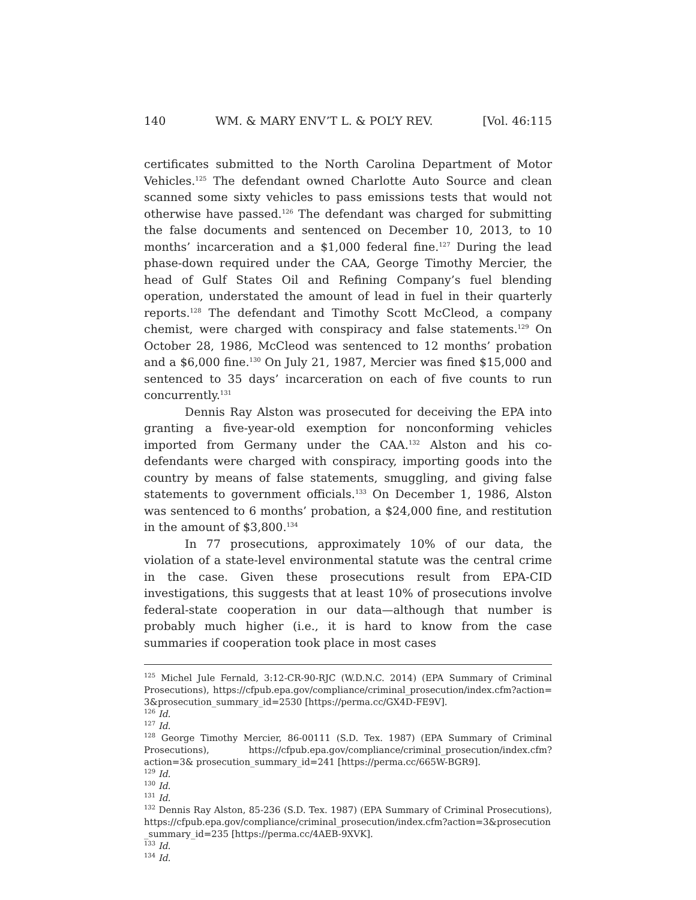140 WM. & MARY ENV’T L. & POL’Y REV. [Vol. 46:115
certificates submitted to the North Carolina Department of Motor Vehicles.<sup>125</sup> The defendant owned Charlotte Auto Source and clean scanned some sixty vehicles to pass emissions tests that would not otherwise have passed.<sup>126</sup> The defendant was charged for submitting the false documents and sentenced on December 10, 2013, to 10 months’ incarceration and a $1,000 federal fine.<sup>127</sup> During the lead phase-down required under the CAA, George Timothy Mercier, the head of Gulf States Oil and Refining Company’s fuel blending operation, understated the amount of lead in fuel in their quarterly reports.<sup>128</sup> The defendant and Timothy Scott McCleod, a company chemist, were charged with conspiracy and false statements.<sup>129</sup> On October 28, 1986, McCleod was sentenced to 12 months’ probation and a $6,000 fine.<sup>130</sup> On July 21, 1987, Mercier was fined $15,000 and sentenced to 35 days’ incarceration on each of five counts to run concurrently.<sup>131</sup>
Dennis Ray Alston was prosecuted for deceiving the EPA into granting a five-year-old exemption for nonconforming vehicles imported from Germany under the CAA.<sup>132</sup> Alston and his co-defendants were charged with conspiracy, importing goods into the country by means of false statements, smuggling, and giving false statements to government officials.<sup>133</sup> On December 1, 1986, Alston was sentenced to 6 months’ probation, a $24,000 fine, and restitution in the amount of $3,800.<sup>134</sup>
In 77 prosecutions, approximately 10% of our data, the violation of a state-level environmental statute was the central crime in the case. Given these prosecutions result from EPA-CID investigations, this suggests that at least 10% of prosecutions involve federal-state cooperation in our data—although that number is probably much higher (i.e., it is hard to know from the case summaries if cooperation took place in most cases
<sup>125</sup> Michel Jule Fernald, 3:12-CR-90-RJC (W.D.N.C. 2014) (EPA Summary of Criminal Prosecutions), https://cfpub.epa.gov/compliance/criminal_prosecution/index.cfm?action= 3&prosecution_summary_id=2530 [https://perma.cc/GX4D-FE9V].
<sup>126</sup> Id.
<sup>127</sup> Id.
<sup>128</sup> George Timothy Mercier, 86-00111 (S.D. Tex. 1987) (EPA Summary of Criminal Prosecutions), https://cfpub.epa.gov/compliance/criminal_prosecution/index.cfm?action=3& prosecution_summary_id=241 [https://perma.cc/665W-BGR9].
<sup>129</sup> Id.
<sup>130</sup> Id.
<sup>131</sup> Id.
<sup>132</sup> Dennis Ray Alston, 85-236 (S.D. Tex. 1987) (EPA Summary of Criminal Prosecutions), https://cfpub.epa.gov/compliance/criminal_prosecution/index.cfm?action=3&prosecution _summary_id=235 [https://perma.cc/4AEB-9XVK].
<sup>133</sup> Id.
<sup>134</sup> Id.